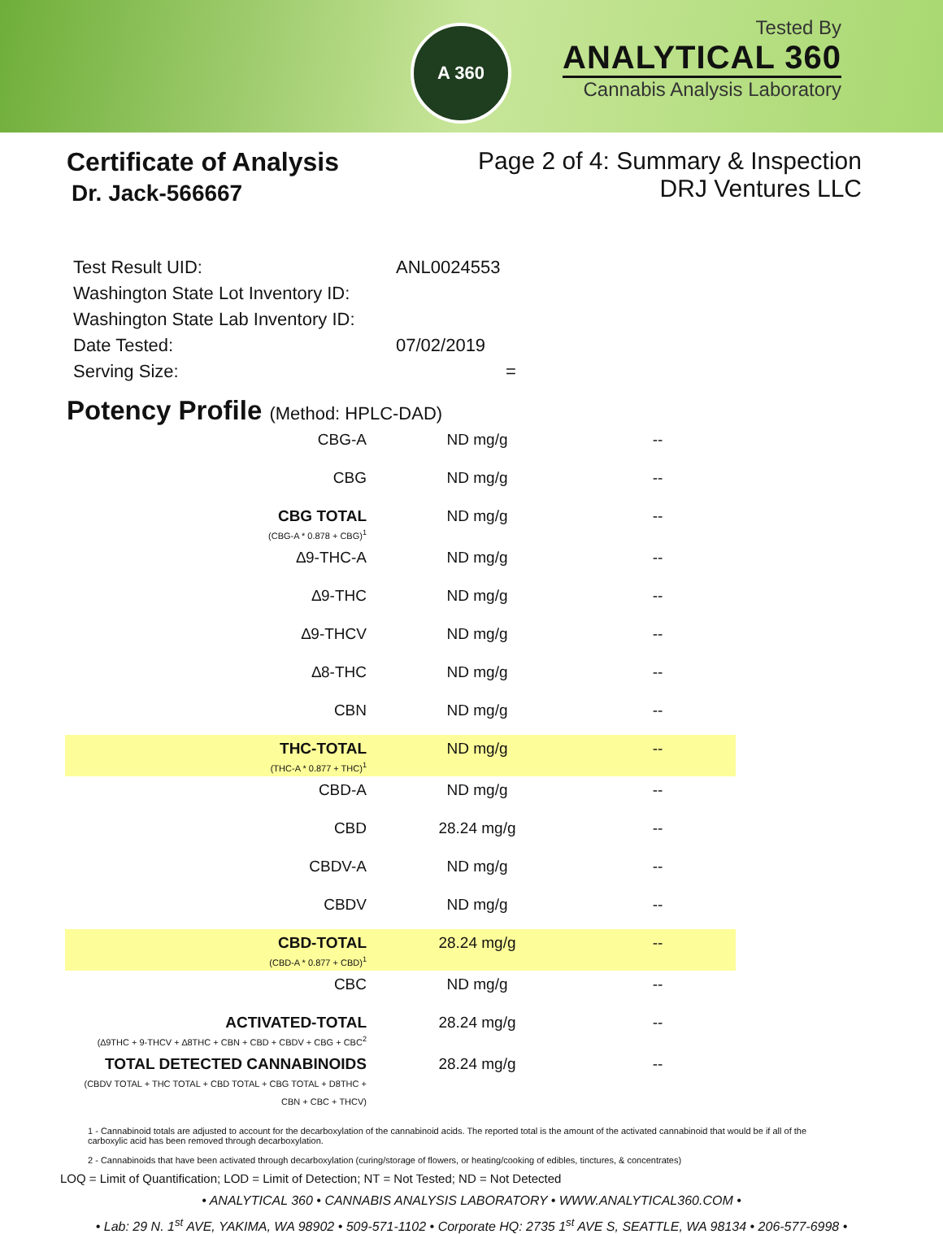A 360
Tested By
ANALYTICAL 360
Cannabis Analysis Laboratory
Certificate of Analysis
Dr. Jack-566667
Page 2 of 4: Summary & Inspection
DRJ Ventures LLC
| Test Result UID: | ANL0024553 |
| Washington State Lot Inventory ID: | |
| Washington State Lab Inventory ID: | |
| Date Tested: | 07/02/2019 |
| Serving Size: | = |
Potency Profile (Method: HPLC-DAD)
| CBG-A | ND mg/g | -- |
| CBG | ND mg/g | -- |
| CBG TOTAL (CBG-A * 0.878 + CBG)<sup>1</sup> | ND mg/g | -- |
| ∆9-THC-A | ND mg/g | -- |
| ∆9-THC | ND mg/g | -- |
| ∆9-THCV | ND mg/g | -- |
| ∆8-THC | ND mg/g | -- |
| CBN | ND mg/g | -- |
| THC-TOTAL (THC-A * 0.877 + THC)<sup>1</sup> | ND mg/g | -- |
| CBD-A | ND mg/g | -- |
| CBD | 28.24 mg/g | -- |
| CBDV-A | ND mg/g | -- |
| CBDV | ND mg/g | -- |
| CBD-TOTAL (CBD-A * 0.877 + CBD)<sup>1</sup> | 28.24 mg/g | -- |
| CBC | ND mg/g | -- |
| ACTIVATED-TOTAL (∆9THC + 9-THCV + ∆8THC + CBN + CBD + CBDV + CBG + CBC<sup>2</sup> | 28.24 mg/g | -- |
| TOTAL DETECTED CANNABINOIDS (CBDV TOTAL + THC TOTAL + CBD TOTAL + CBG TOTAL + D8THC + CBN + CBC + THCV) | 28.24 mg/g | -- |
1 - Cannabinoid totals are adjusted to account for the decarboxylation of the cannabinoid acids. The reported total is the amount of the activated cannabinoid that would be if all of the carboxylic acid has been removed through decarboxylation.
2 - Cannabinoids that have been activated through decarboxylation (curing/storage of flowers, or heating/cooking of edibles, tinctures, & concentrates)
LOQ = Limit of Quantification; LOD = Limit of Detection; NT = Not Tested; ND = Not Detected
• ANALYTICAL 360 • CANNABIS ANALYSIS LABORATORY • WWW.ANALYTICAL360.COM •
• Lab: 29 N. 1<sup>st</sup> AVE, YAKIMA, WA 98902 • 509-571-1102 • Corporate HQ: 2735 1<sup>st</sup> AVE S, SEATTLE, WA 98134 • 206-577-6998 •